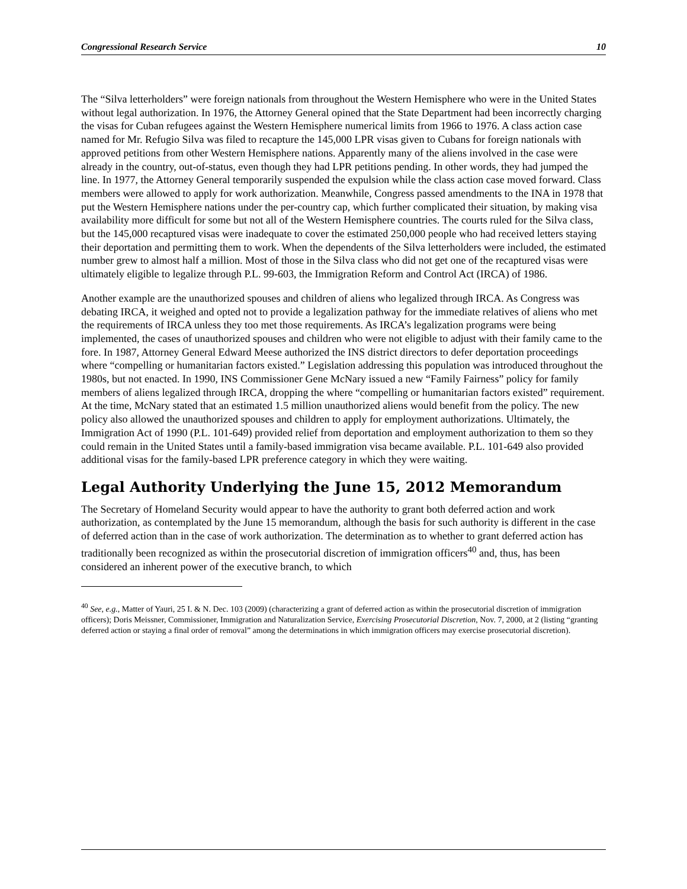Congressional Research Service 10
The “Silva letterholders” were foreign nationals from throughout the Western Hemisphere who were in the United States without legal authorization. In 1976, the Attorney General opined that the State Department had been incorrectly charging the visas for Cuban refugees against the Western Hemisphere numerical limits from 1966 to 1976. A class action case named for Mr. Refugio Silva was filed to recapture the 145,000 LPR visas given to Cubans for foreign nationals with approved petitions from other Western Hemisphere nations. Apparently many of the aliens involved in the case were already in the country, out-of-status, even though they had LPR petitions pending. In other words, they had jumped the line. In 1977, the Attorney General temporarily suspended the expulsion while the class action case moved forward. Class members were allowed to apply for work authorization. Meanwhile, Congress passed amendments to the INA in 1978 that put the Western Hemisphere nations under the per-country cap, which further complicated their situation, by making visa availability more difficult for some but not all of the Western Hemisphere countries. The courts ruled for the Silva class, but the 145,000 recaptured visas were inadequate to cover the estimated 250,000 people who had received letters staying their deportation and permitting them to work. When the dependents of the Silva letterholders were included, the estimated number grew to almost half a million. Most of those in the Silva class who did not get one of the recaptured visas were ultimately eligible to legalize through P.L. 99-603, the Immigration Reform and Control Act (IRCA) of 1986.
Another example are the unauthorized spouses and children of aliens who legalized through IRCA. As Congress was debating IRCA, it weighed and opted not to provide a legalization pathway for the immediate relatives of aliens who met the requirements of IRCA unless they too met those requirements. As IRCA’s legalization programs were being implemented, the cases of unauthorized spouses and children who were not eligible to adjust with their family came to the fore. In 1987, Attorney General Edward Meese authorized the INS district directors to defer deportation proceedings where “compelling or humanitarian factors existed.” Legislation addressing this population was introduced throughout the 1980s, but not enacted. In 1990, INS Commissioner Gene McNary issued a new “Family Fairness” policy for family members of aliens legalized through IRCA, dropping the where “compelling or humanitarian factors existed” requirement. At the time, McNary stated that an estimated 1.5 million unauthorized aliens would benefit from the policy. The new policy also allowed the unauthorized spouses and children to apply for employment authorizations. Ultimately, the Immigration Act of 1990 (P.L. 101-649) provided relief from deportation and employment authorization to them so they could remain in the United States until a family-based immigration visa became available. P.L. 101-649 also provided additional visas for the family-based LPR preference category in which they were waiting.
Legal Authority Underlying the June 15, 2012 Memorandum
The Secretary of Homeland Security would appear to have the authority to grant both deferred action and work authorization, as contemplated by the June 15 memorandum, although the basis for such authority is different in the case of deferred action than in the case of work authorization. The determination as to whether to grant deferred action has traditionally been recognized as within the prosecutorial discretion of immigration officers<sup>40</sup> and, thus, has been considered an inherent power of the executive branch, to which
<sup>40</sup> See, e.g., Matter of Yauri, 25 I. & N. Dec. 103 (2009) (characterizing a grant of deferred action as within the prosecutorial discretion of immigration officers); Doris Meissner, Commissioner, Immigration and Naturalization Service, Exercising Prosecutorial Discretion, Nov. 7, 2000, at 2 (listing “granting deferred action or staying a final order of removal” among the determinations in which immigration officers may exercise prosecutorial discretion).